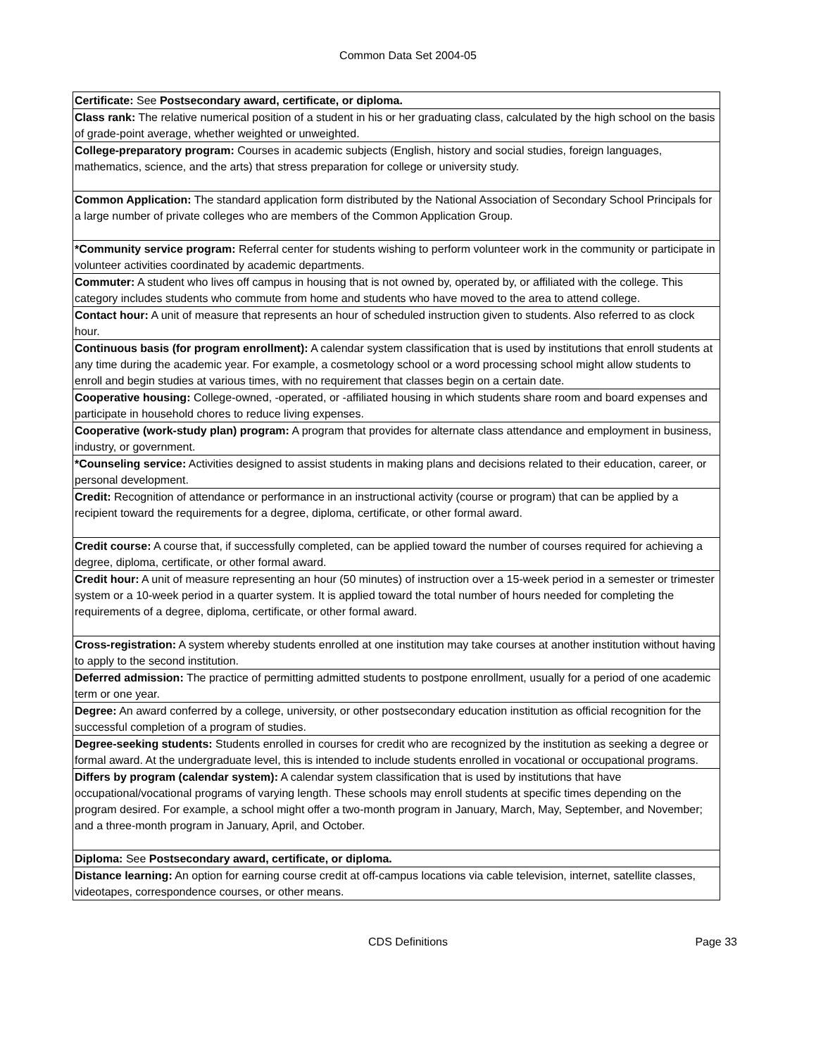Common Data Set 2004-05
| Certificate: See Postsecondary award, certificate, or diploma. |
| Class rank: The relative numerical position of a student in his or her graduating class, calculated by the high school on the basis of grade-point average, whether weighted or unweighted. |
| College-preparatory program: Courses in academic subjects (English, history and social studies, foreign languages, mathematics, science, and the arts) that stress preparation for college or university study. |
| Common Application: The standard application form distributed by the National Association of Secondary School Principals for a large number of private colleges who are members of the Common Application Group. |
| *Community service program: Referral center for students wishing to perform volunteer work in the community or participate in volunteer activities coordinated by academic departments. |
| Commuter: A student who lives off campus in housing that is not owned by, operated by, or affiliated with the college. This category includes students who commute from home and students who have moved to the area to attend college. |
| Contact hour: A unit of measure that represents an hour of scheduled instruction given to students. Also referred to as clock hour. |
| Continuous basis (for program enrollment): A calendar system classification that is used by institutions that enroll students at any time during the academic year. For example, a cosmetology school or a word processing school might allow students to enroll and begin studies at various times, with no requirement that classes begin on a certain date. |
| Cooperative housing: College-owned, -operated, or -affiliated housing in which students share room and board expenses and participate in household chores to reduce living expenses. |
| Cooperative (work-study plan) program: A program that provides for alternate class attendance and employment in business, industry, or government. |
| *Counseling service: Activities designed to assist students in making plans and decisions related to their education, career, or personal development. |
| Credit: Recognition of attendance or performance in an instructional activity (course or program) that can be applied by a recipient toward the requirements for a degree, diploma, certificate, or other formal award. |
| Credit course: A course that, if successfully completed, can be applied toward the number of courses required for achieving a degree, diploma, certificate, or other formal award. |
| Credit hour: A unit of measure representing an hour (50 minutes) of instruction over a 15-week period in a semester or trimester system or a 10-week period in a quarter system. It is applied toward the total number of hours needed for completing the requirements of a degree, diploma, certificate, or other formal award. |
| Cross-registration: A system whereby students enrolled at one institution may take courses at another institution without having to apply to the second institution. |
| Deferred admission: The practice of permitting admitted students to postpone enrollment, usually for a period of one academic term or one year. |
| Degree: An award conferred by a college, university, or other postsecondary education institution as official recognition for the successful completion of a program of studies. |
| Degree-seeking students: Students enrolled in courses for credit who are recognized by the institution as seeking a degree or formal award. At the undergraduate level, this is intended to include students enrolled in vocational or occupational programs. |
| Differs by program (calendar system): A calendar system classification that is used by institutions that have occupational/vocational programs of varying length. These schools may enroll students at specific times depending on the program desired. For example, a school might offer a two-month program in January, March, May, September, and November; and a three-month program in January, April, and October. |
| Diploma: See Postsecondary award, certificate, or diploma. |
| Distance learning: An option for earning course credit at off-campus locations via cable television, internet, satellite classes, videotapes, correspondence courses, or other means. |
CDS Definitions Page 33